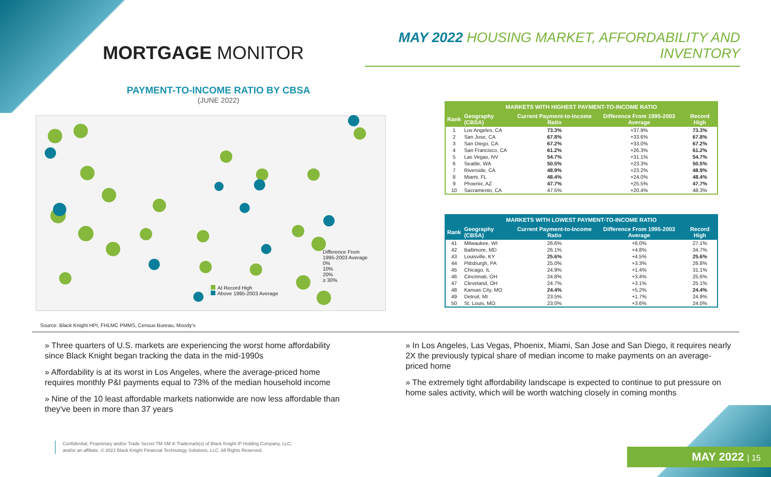MORTGAGE MONITOR
MAY 2022 HOUSING MARKET, AFFORDABILITY AND INVENTORY
PAYMENT-TO-INCOME RATIO BY CBSA
(JUNE 2022)
Difference From
1995-2003 Average
0%
10%
20%
≥ 30%
At Record High
Above 1995-2003 Average
| MARKETS WITH HIGHEST PAYMENT-TO-INCOME RATIO | | | | |
| --- | --- | --- | --- | --- |
| Rank | Geography (CBSA) | Current Payment-to-Income Ratio | Difference From 1995-2003 Average | Record High |
| 1 | Los Angeles, CA | 73.3% | +37.9% | 73.3% |
| 2 | San Jose, CA | 67.8% | +33.6% | 67.8% |
| 3 | San Diego, CA | 67.2% | +33.0% | 67.2% |
| 4 | San Francisco, CA | 61.2% | +26.3% | 61.2% |
| 5 | Las Vegas, NV | 54.7% | +31.1% | 54.7% |
| 6 | Seattle, WA | 50.5% | +23.3% | 50.5% |
| 7 | Riverside, CA | 48.9% | +23.2% | 48.9% |
| 8 | Miami, FL | 48.4% | +24.0% | 48.4% |
| 9 | Phoenix, AZ | 47.7% | +25.5% | 47.7% |
| 10 | Sacramento, CA | 47.5% | +20.4% | 48.3% |
| MARKETS WITH LOWEST PAYMENT-TO-INCOME RATIO | | | | |
| --- | --- | --- | --- | --- |
| Rank | Geography (CBSA) | Current Payment-to-Income Ratio | Difference From 1995-2003 Average | Record High |
| 41 | Milwaukee, WI | 26.6% | +6.0% | 27.1% |
| 42 | Baltimore, MD | 26.1% | +4.8% | 34.7% |
| 43 | Louisville, KY | 25.6% | +4.5% | 25.6% |
| 44 | Pittsburgh, PA | 25.0% | +3.3% | 26.8% |
| 45 | Chicago, IL | 24.9% | +1.4% | 31.1% |
| 46 | Cincinnati, OH | 24.8% | +3.4% | 25.6% |
| 47 | Cleveland, OH | 24.7% | +3.1% | 25.1% |
| 48 | Kansas City, MO | 24.4% | +5.2% | 24.4% |
| 49 | Detroit, MI | 23.5% | +1.7% | 24.9% |
| 50 | St. Louis, MO | 23.0% | +3.6% | 24.0% |
Source: Black Knight HPI, FHLMC PMMS, Census Bureau, Moody’s
» Three quarters of U.S. markets are experiencing the worst home affordability since Black Knight began tracking the data in the mid-1990s
» Affordability is at its worst in Los Angeles, where the average-priced home requires monthly P&I payments equal to 73% of the median household income
» Nine of the 10 least affordable markets nationwide are now less affordable than they've been in more than 37 years
» In Los Angeles, Las Vegas, Phoenix, Miami, San Jose and San Diego, it requires nearly 2X the previously typical share of median income to make payments on an average-priced home
» The extremely tight affordability landscape is expected to continue to put pressure on home sales activity, which will be worth watching closely in coming months
Confidential, Proprietary and/or Trade Secret TM SM ® Trademark(s) of Black Knight IP Holding Company, LLC,
and/or an affiliate. © 2022 Black Knight Financial Technology Solutions, LLC. All Rights Reserved.
MAY 2022 | 15